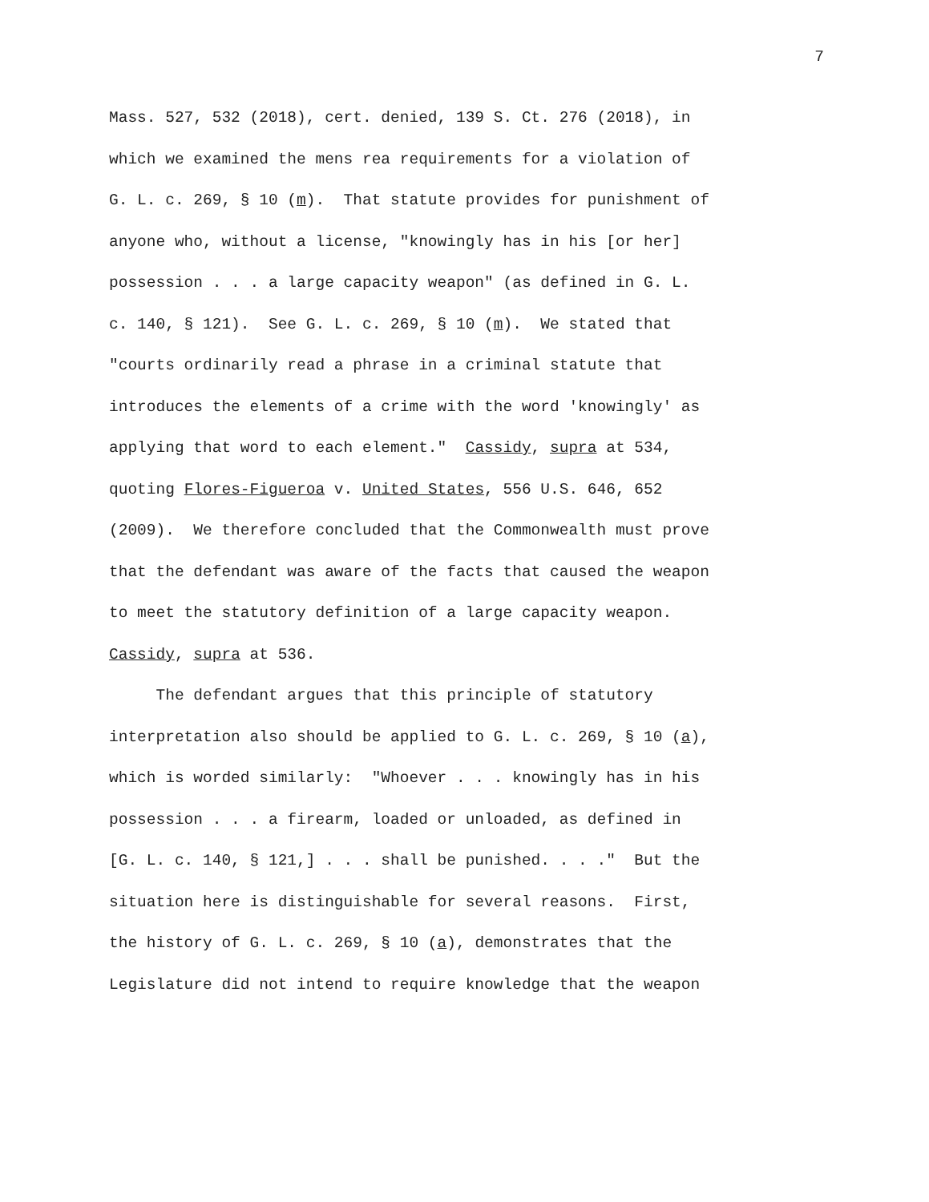7
Mass. 527, 532 (2018), cert. denied, 139 S. Ct. 276 (2018), in which we examined the mens rea requirements for a violation of G. L. c. 269, § 10 (m). That statute provides for punishment of anyone who, without a license, "knowingly has in his [or her] possession . . . a large capacity weapon" (as defined in G. L. c. 140, § 121). See G. L. c. 269, § 10 (m). We stated that "courts ordinarily read a phrase in a criminal statute that introduces the elements of a crime with the word 'knowingly' as applying that word to each element." Cassidy, supra at 534, quoting Flores-Figueroa v. United States, 556 U.S. 646, 652 (2009). We therefore concluded that the Commonwealth must prove that the defendant was aware of the facts that caused the weapon to meet the statutory definition of a large capacity weapon. Cassidy, supra at 536.
The defendant argues that this principle of statutory interpretation also should be applied to G. L. c. 269, § 10 (a), which is worded similarly: "Whoever . . . knowingly has in his possession . . . a firearm, loaded or unloaded, as defined in [G. L. c. 140, § 121,] . . . shall be punished. . . ." But the situation here is distinguishable for several reasons. First, the history of G. L. c. 269, § 10 (a), demonstrates that the Legislature did not intend to require knowledge that the weapon